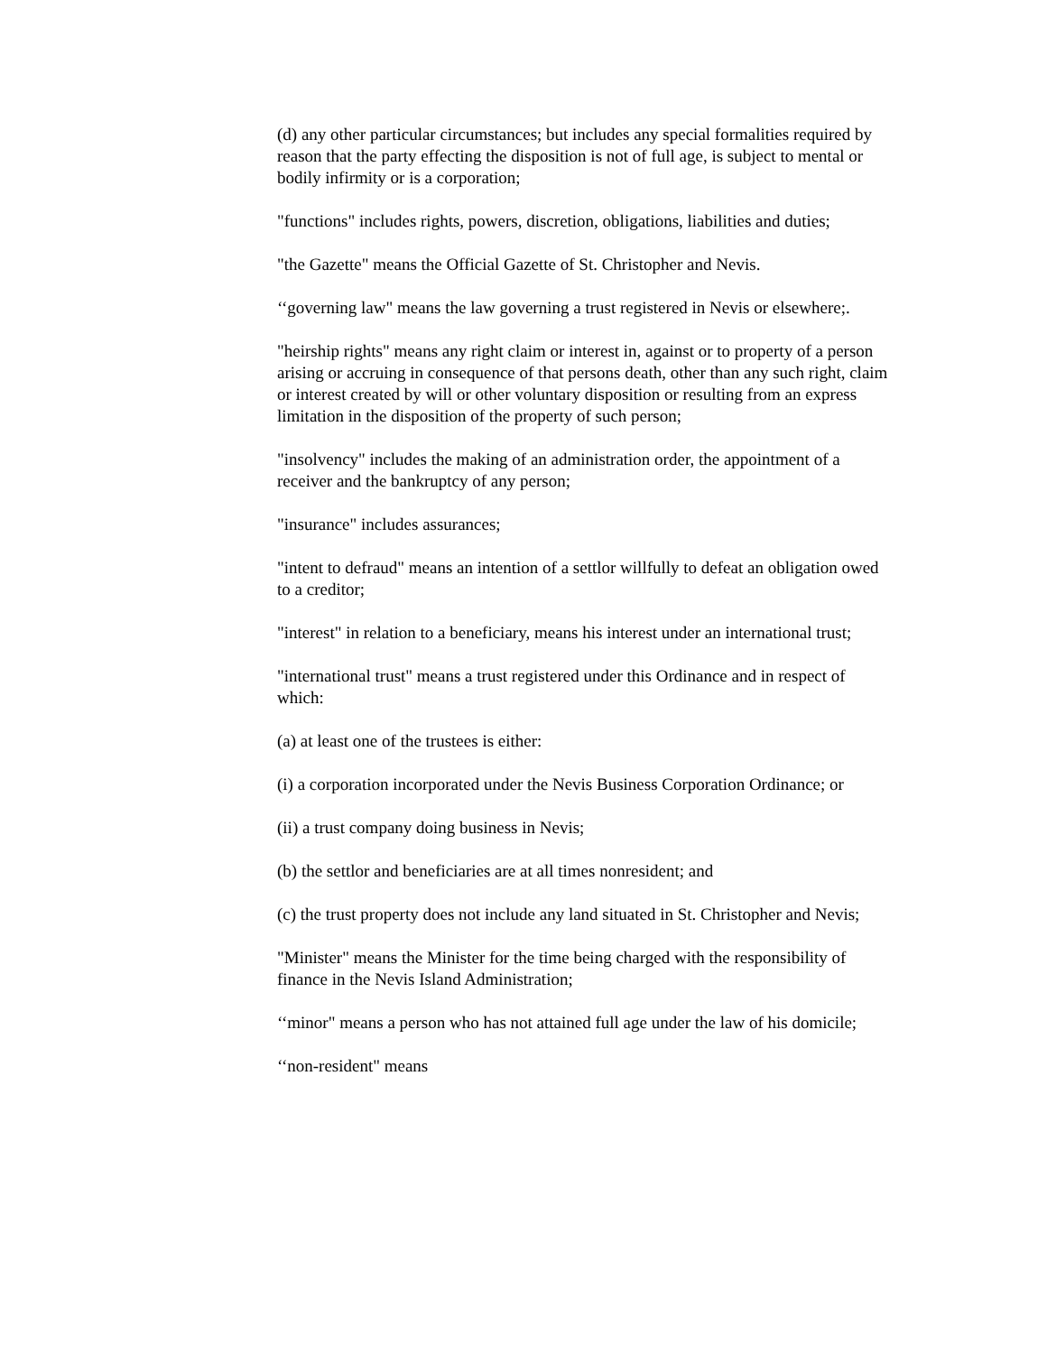(d) any other particular circumstances; but includes any special formalities required by reason that the party effecting the disposition is not of full age, is subject to mental or bodily infirmity or is a corporation;
"functions" includes rights, powers, discretion, obligations, liabilities and duties;
"the Gazette" means the Official Gazette of St. Christopher and Nevis.
‘‘governing law" means the law governing a trust registered in Nevis or elsewhere;.
"heirship rights" means any right claim or interest in, against or to property of a person arising or accruing in consequence of that persons death, other than any such right, claim or interest created by will or other voluntary disposition or resulting from an express limitation in the disposition of the property of such person;
"insolvency" includes the making of an administration order, the appointment of a receiver and the bankruptcy of any person;
"insurance" includes assurances;
"intent to defraud" means an intention of a settlor willfully to defeat an obligation owed to a creditor;
"interest" in relation to a beneficiary, means his interest under an international trust;
"international trust" means a trust registered under this Ordinance and in respect of which:
(a) at least one of the trustees is either:
(i) a corporation incorporated under the Nevis Business Corporation Ordinance; or
(ii) a trust company doing business in Nevis;
(b) the settlor and beneficiaries are at all times nonresident; and
(c) the trust property does not include any land situated in St. Christopher and Nevis;
"Minister" means the Minister for the time being charged with the responsibility of finance in the Nevis Island Administration;
‘‘minor" means a person who has not attained full age under the law of his domicile;
‘‘non-resident" means